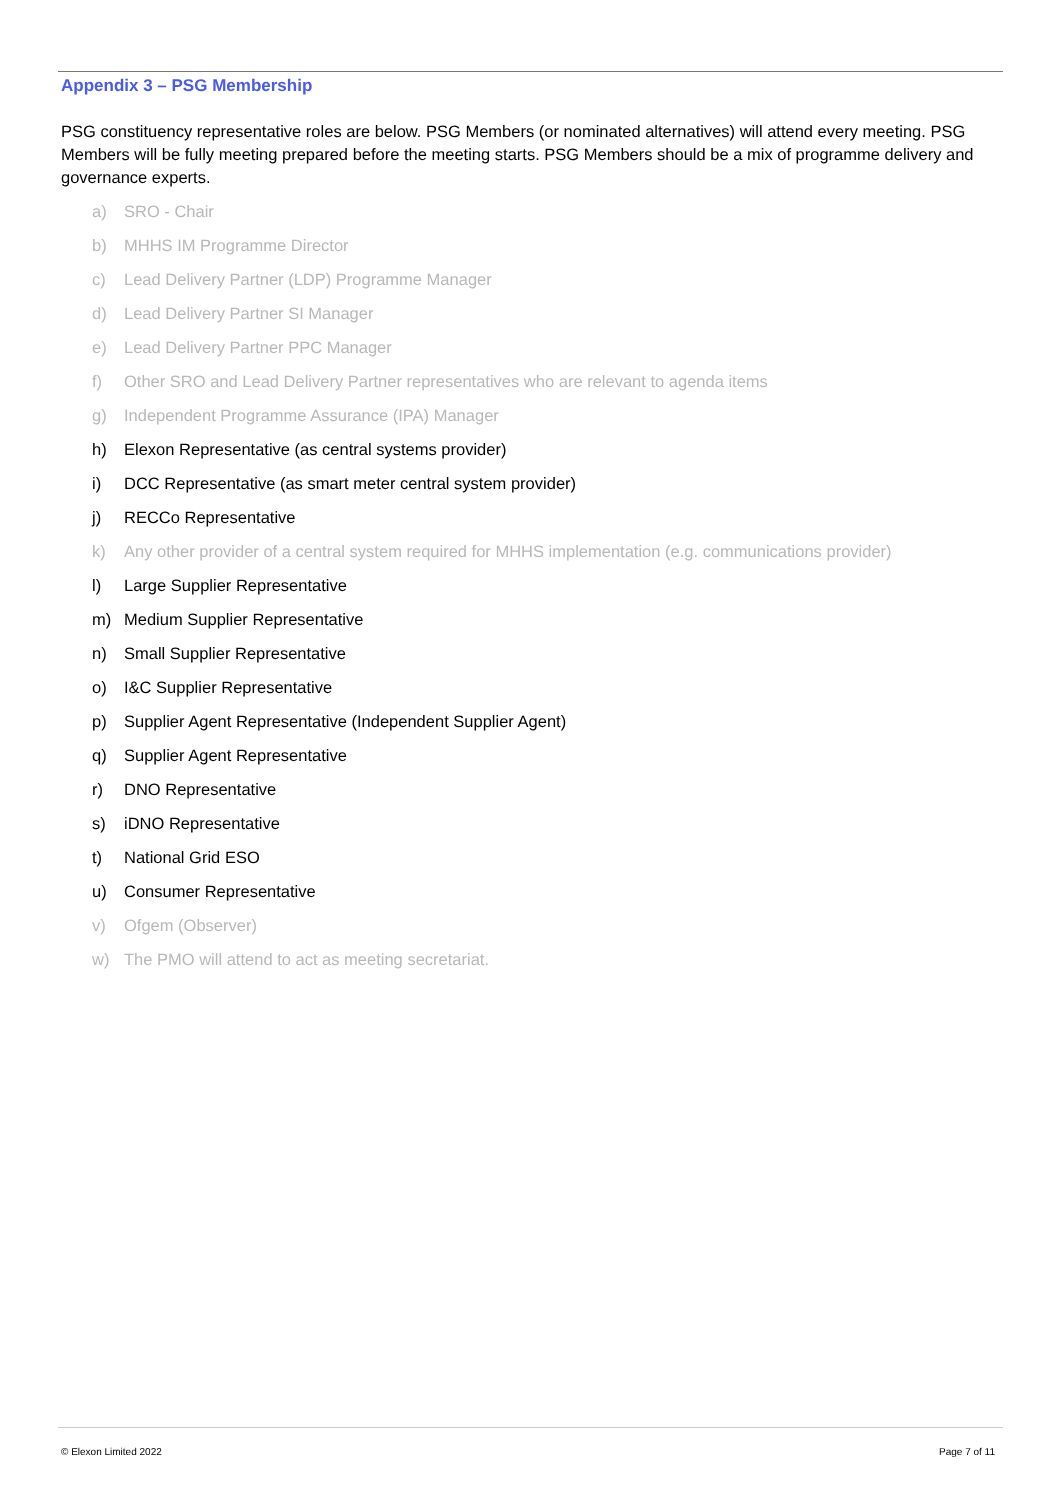Appendix 3 – PSG Membership
PSG constituency representative roles are below. PSG Members (or nominated alternatives) will attend every meeting. PSG Members will be fully meeting prepared before the meeting starts. PSG Members should be a mix of programme delivery and governance experts.
a) SRO - Chair
b) MHHS IM Programme Director
c) Lead Delivery Partner (LDP) Programme Manager
d) Lead Delivery Partner SI Manager
e) Lead Delivery Partner PPC Manager
f) Other SRO and Lead Delivery Partner representatives who are relevant to agenda items
g) Independent Programme Assurance (IPA) Manager
h) Elexon Representative (as central systems provider)
i) DCC Representative (as smart meter central system provider)
j) RECCo Representative
k) Any other provider of a central system required for MHHS implementation (e.g. communications provider)
l) Large Supplier Representative
m) Medium Supplier Representative
n) Small Supplier Representative
o) I&C Supplier Representative
p) Supplier Agent Representative (Independent Supplier Agent)
q) Supplier Agent Representative
r) DNO Representative
s) iDNO Representative
t) National Grid ESO
u) Consumer Representative
v) Ofgem (Observer)
w) The PMO will attend to act as meeting secretariat.
© Elexon Limited 2022 Page 7 of 11